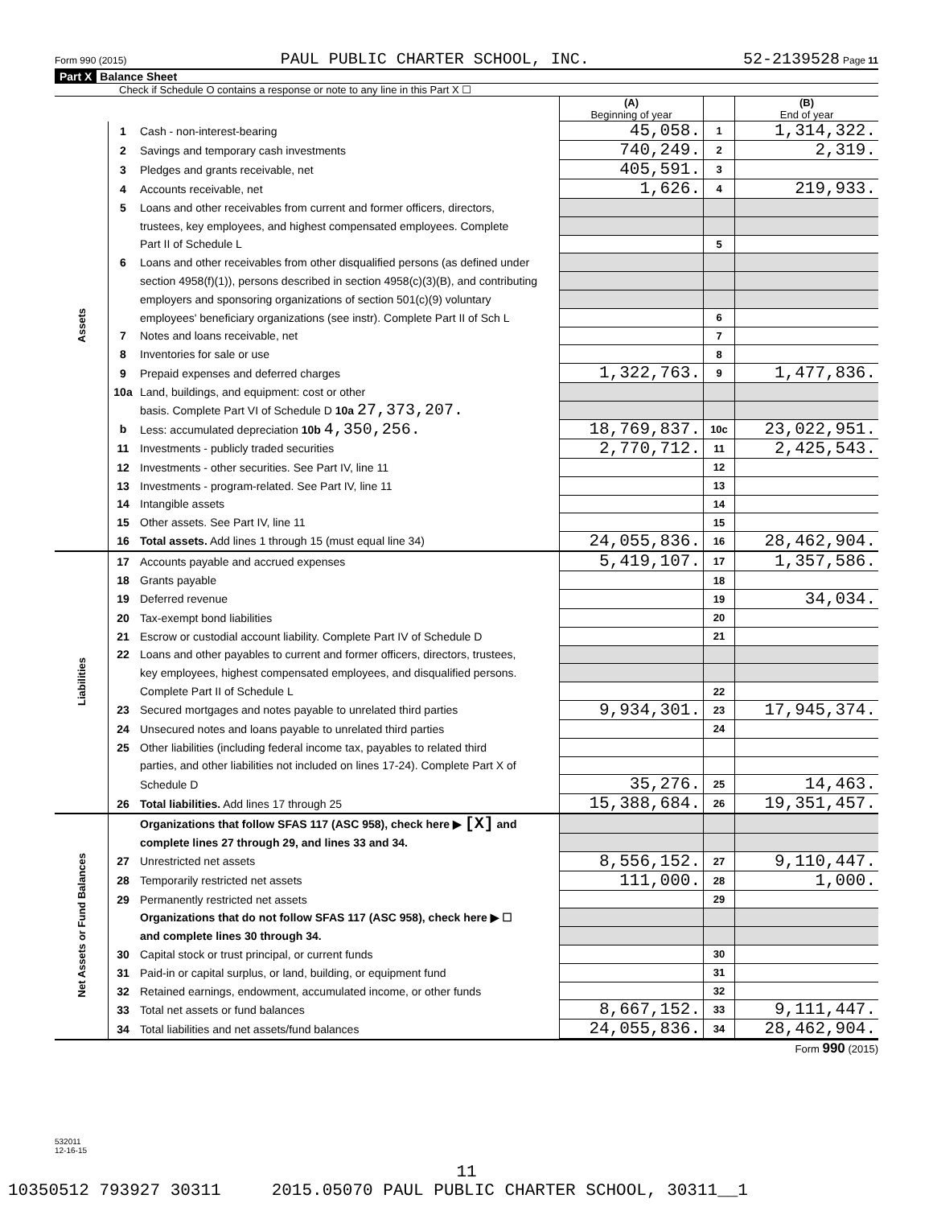Form 990 (2015) PAUL PUBLIC CHARTER SCHOOL, INC. 52-2139528 Page 11
Part X Balance Sheet
Check if Schedule O contains a response or note to any line in this Part X ☐
| | | | (A) Beginning of year | | (B) End of year |
| --- | --- | --- | --- | --- | --- |
| Assets | 1 | Cash - non-interest-bearing | 45,058. | 1 | 1,314,322. |
| | 2 | Savings and temporary cash investments | 740,249. | 2 | 2,319. |
| | 3 | Pledges and grants receivable, net | 405,591. | 3 | |
| | 4 | Accounts receivable, net | 1,626. | 4 | 219,933. |
| | 5 | Loans and other receivables from current and former officers, directors, | | | |
| | | trustees, key employees, and highest compensated employees. Complete | | | |
| | | Part II of Schedule L | | 5 | |
| | 6 | Loans and other receivables from other disqualified persons (as defined under | | | |
| | | section 4958(f)(1)), persons described in section 4958(c)(3)(B), and contributing | | | |
| | | employers and sponsoring organizations of section 501(c)(9) voluntary | | | |
| | | employees' beneficiary organizations (see instr). Complete Part II of Sch L | | 6 | |
| | 7 | Notes and loans receivable, net | | 7 | |
| | 8 | Inventories for sale or use | | 8 | |
| | 9 | Prepaid expenses and deferred charges | 1,322,763. | 9 | 1,477,836. |
| | 10a | Land, buildings, and equipment: cost or other | | | |
| | | basis. Complete Part VI of Schedule D 10a 27,373,207. | | | |
| | b | Less: accumulated depreciation 10b 4,350,256. | 18,769,837. | 10c | 23,022,951. |
| | 11 | Investments - publicly traded securities | 2,770,712. | 11 | 2,425,543. |
| | 12 | Investments - other securities. See Part IV, line 11 | | 12 | |
| | 13 | Investments - program-related. See Part IV, line 11 | | 13 | |
| | 14 | Intangible assets | | 14 | |
| | 15 | Other assets. See Part IV, line 11 | | 15 | |
| | 16 | Total assets. Add lines 1 through 15 (must equal line 34) | 24,055,836. | 16 | 28,462,904. |
| Liabilities | 17 | Accounts payable and accrued expenses | 5,419,107. | 17 | 1,357,586. |
| | 18 | Grants payable | | 18 | |
| | 19 | Deferred revenue | | 19 | 34,034. |
| | 20 | Tax-exempt bond liabilities | | 20 | |
| | 21 | Escrow or custodial account liability. Complete Part IV of Schedule D | | 21 | |
| | 22 | Loans and other payables to current and former officers, directors, trustees, | | | |
| | | key employees, highest compensated employees, and disqualified persons. | | | |
| | | Complete Part II of Schedule L | | 22 | |
| | 23 | Secured mortgages and notes payable to unrelated third parties | 9,934,301. | 23 | 17,945,374. |
| | 24 | Unsecured notes and loans payable to unrelated third parties | | 24 | |
| | 25 | Other liabilities (including federal income tax, payables to related third | | | |
| | | parties, and other liabilities not included on lines 17-24). Complete Part X of | | | |
| | | Schedule D | 35,276. | 25 | 14,463. |
| | 26 | Total liabilities. Add lines 17 through 25 | 15,388,684. | 26 | 19,351,457. |
| Net Assets or Fund Balances | | Organizations that follow SFAS 117 (ASC 958), check here ▶ [X] and | | | |
| | | complete lines 27 through 29, and lines 33 and 34. | | | |
| | 27 | Unrestricted net assets | 8,556,152. | 27 | 9,110,447. |
| | 28 | Temporarily restricted net assets | 111,000. | 28 | 1,000. |
| | 29 | Permanently restricted net assets | | 29 | |
| | | Organizations that do not follow SFAS 117 (ASC 958), check here ▶ ☐ | | | |
| | | and complete lines 30 through 34. | | | |
| | 30 | Capital stock or trust principal, or current funds | | 30 | |
| | 31 | Paid-in or capital surplus, or land, building, or equipment fund | | 31 | |
| | 32 | Retained earnings, endowment, accumulated income, or other funds | | 32 | |
| | 33 | Total net assets or fund balances | 8,667,152. | 33 | 9,111,447. |
| | 34 | Total liabilities and net assets/fund balances | 24,055,836. | 34 | 28,462,904. |
Form 990 (2015)
532011
12-16-15
11
10350512 793927 30311 2015.05070 PAUL PUBLIC CHARTER SCHOOL, 30311__1